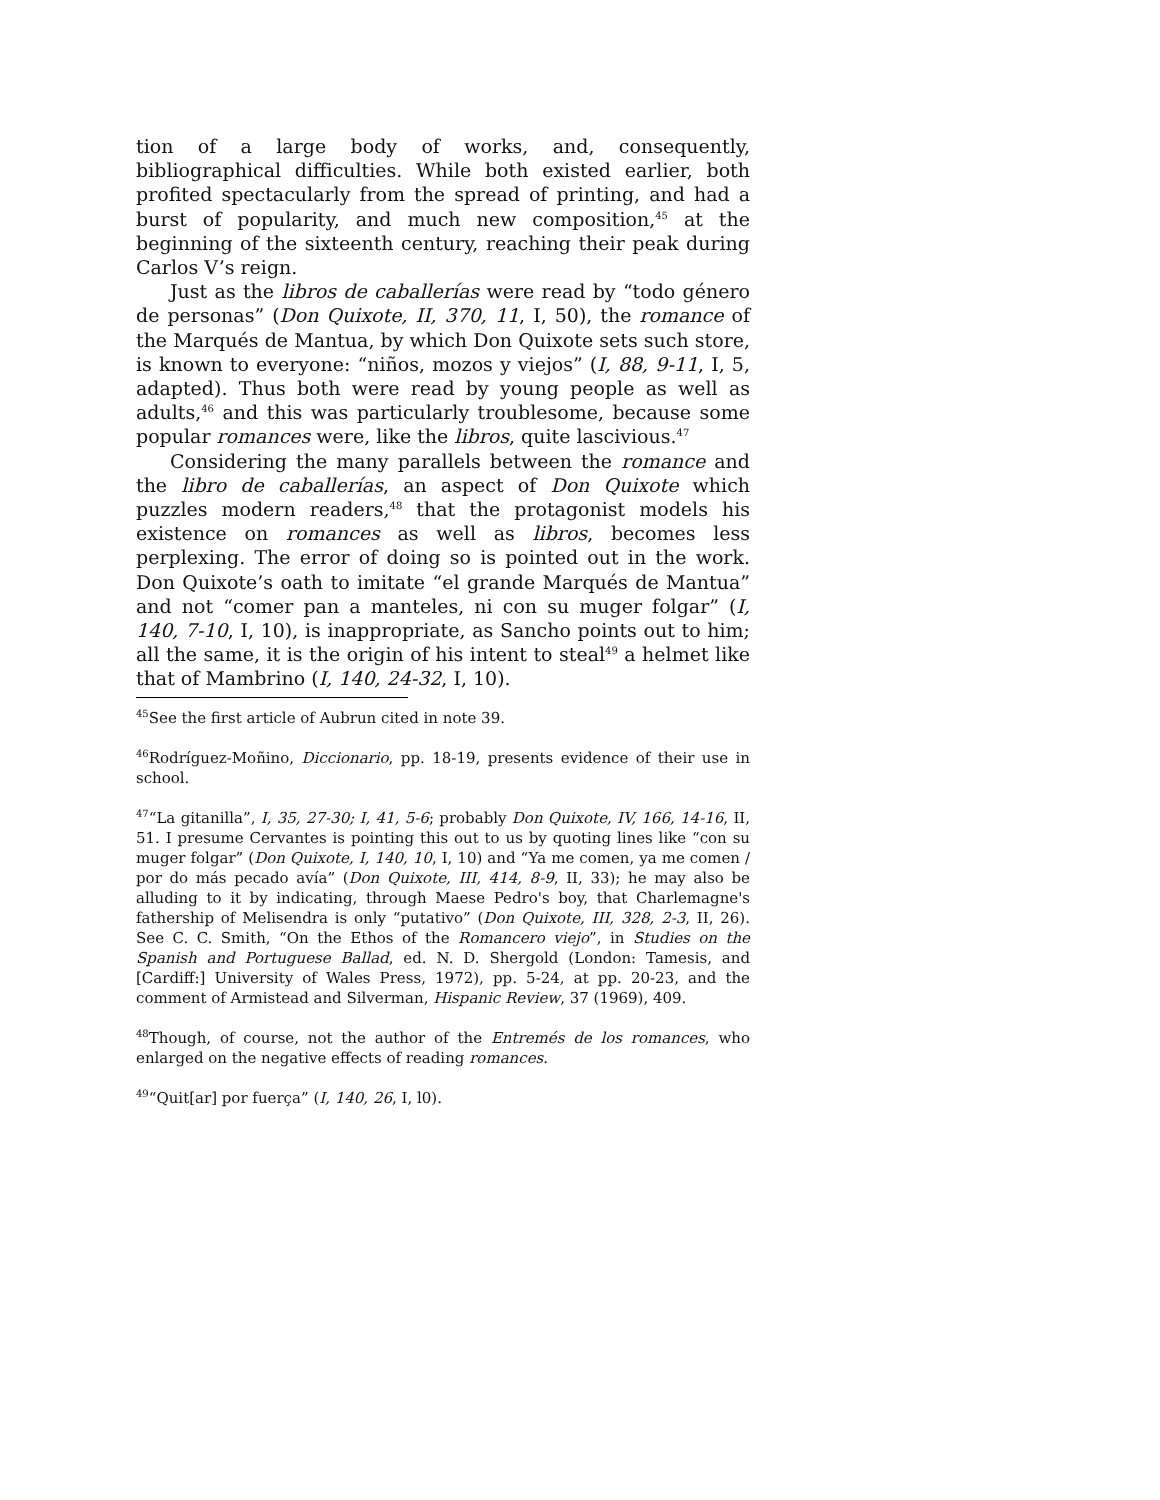tion of a large body of works, and, consequently, bibliographical difficulties. While both existed earlier, both profited spectacularly from the spread of printing, and had a burst of popularity, and much new composition,<sup>45</sup> at the beginning of the sixteenth century, reaching their peak during Carlos V’s reign.
Just as the libros de caballerías were read by “todo género de personas” (Don Quixote, II, 370, 11, I, 50), the romance of the Marqués de Mantua, by which Don Quixote sets such store, is known to everyone: “niños, mozos y viejos” (I, 88, 9-11, I, 5, adapted). Thus both were read by young people as well as adults,<sup>46</sup> and this was particularly troublesome, because some popular romances were, like the libros, quite lascivious.<sup>47</sup>
Considering the many parallels between the romance and the libro de caballerías, an aspect of Don Quixote which puzzles modern readers,<sup>48</sup> that the protagonist models his existence on romances as well as libros, becomes less perplexing. The error of doing so is pointed out in the work. Don Quixote’s oath to imitate “el grande Marqués de Mantua” and not “comer pan a manteles, ni con su muger folgar” (I, 140, 7-10, I, 10), is inappropriate, as Sancho points out to him; all the same, it is the origin of his intent to steal<sup>49</sup> a helmet like that of Mambrino (I, 140, 24-32, I, 10).
<sup>45</sup> See the first article of Aubrun cited in note 39.
<sup>46</sup> Rodríguez-Moñino, Diccionario, pp. 18-19, presents evidence of their use in school.
<sup>47</sup> “La gitanilla”, I, 35, 27-30; I, 41, 5-6; probably Don Quixote, IV, 166, 14-16, II, 51. I presume Cervantes is pointing this out to us by quoting lines like “con su muger folgar” (Don Quixote, I, 140, 10, I, 10) and “Ya me comen, ya me comen / por do más pecado avía” (Don Quixote, III, 414, 8-9, II, 33); he may also be alluding to it by indicating, through Maese Pedro's boy, that Charlemagne's fathership of Melisendra is only “putativo” (Don Quixote, III, 328, 2-3, II, 26). See C. C. Smith, “On the Ethos of the Romancero viejo”, in Studies on the Spanish and Portuguese Ballad, ed. N. D. Shergold (London: Tamesis, and [Cardiff:] University of Wales Press, 1972), pp. 5-24, at pp. 20-23, and the comment of Armistead and Silverman, Hispanic Review, 37 (1969), 409.
<sup>48</sup> Though, of course, not the author of the Entremés de los romances, who enlarged on the negative effects of reading romances.
<sup>49</sup> “Quit[ar] por fuerça” (I, 140, 26, I, l0).